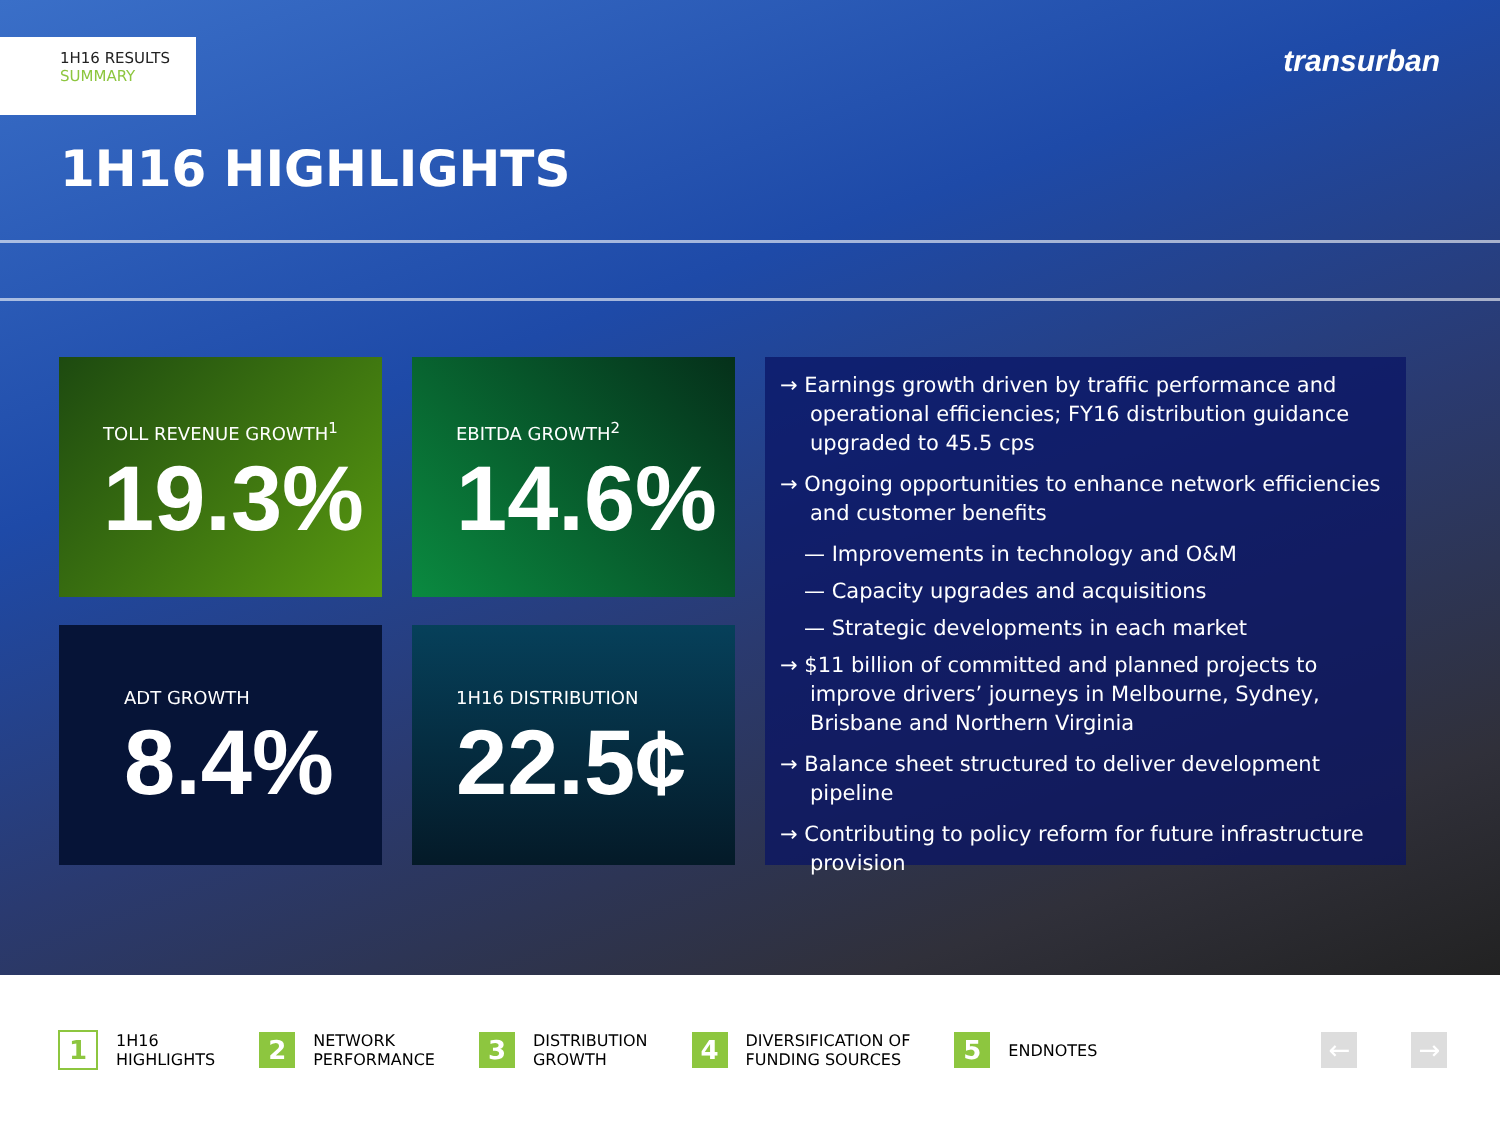1H16 RESULTS
SUMMARY
transurban
1H16 HIGHLIGHTS
TOLL REVENUE GROWTH<sup>1</sup>
19.3%
EBITDA GROWTH<sup>2</sup>
14.6%
ADT GROWTH
8.4%
1H16 DISTRIBUTION
22.5¢
→ Earnings growth driven by traffic performance and operational efficiencies; FY16 distribution guidance upgraded to 45.5 cps
→ Ongoing opportunities to enhance network efficiencies and customer benefits
— Improvements in technology and O&M
— Capacity upgrades and acquisitions
— Strategic developments in each market
→ $11 billion of committed and planned projects to improve drivers’ journeys in Melbourne, Sydney, Brisbane and Northern Virginia
→ Balance sheet structured to deliver development pipeline
→ Contributing to policy reform for future infrastructure provision
1 1H16
HIGHLIGHTS
2 NETWORK
PERFORMANCE
3 DISTRIBUTION
GROWTH
4 DIVERSIFICATION OF
FUNDING SOURCES
5 ENDNOTES
← →